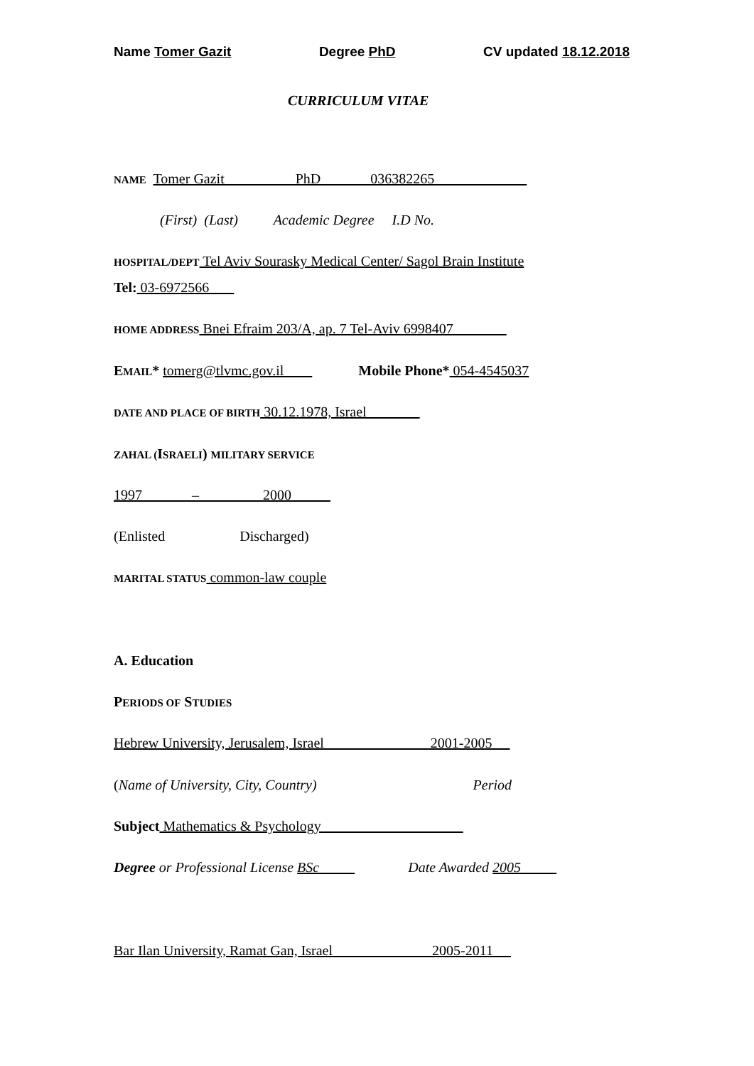Name Tomer Gazit Degree PhD CV updated 18.12.2018
CURRICULUM VITAE
NAME Tomer Gazit PhD 036382265
(First) (Last) Academic Degree I.D No.
HOSPITAL/DEPT Tel Aviv Sourasky Medical Center/ Sagol Brain Institute
Tel: 03-6972566
HOME ADDRESS Bnei Efraim 203/A, ap. 7 Tel-Aviv 6998407
EMAIL* tomerg@tlvmc.gov.il Mobile Phone* 054-4545037
DATE AND PLACE OF BIRTH 30.12.1978, Israel
ZAHAL (ISRAELI) MILITARY SERVICE
1997 – 2000
(Enlisted Discharged)
MARITAL STATUS common-law couple
A. Education
PERIODS OF STUDIES
Hebrew University, Jerusalem, Israel 2001-2005
(Name of University, City, Country) Period
Subject Mathematics & Psychology
Degree or Professional License BSc Date Awarded 2005
Bar Ilan University, Ramat Gan, Israel 2005-2011